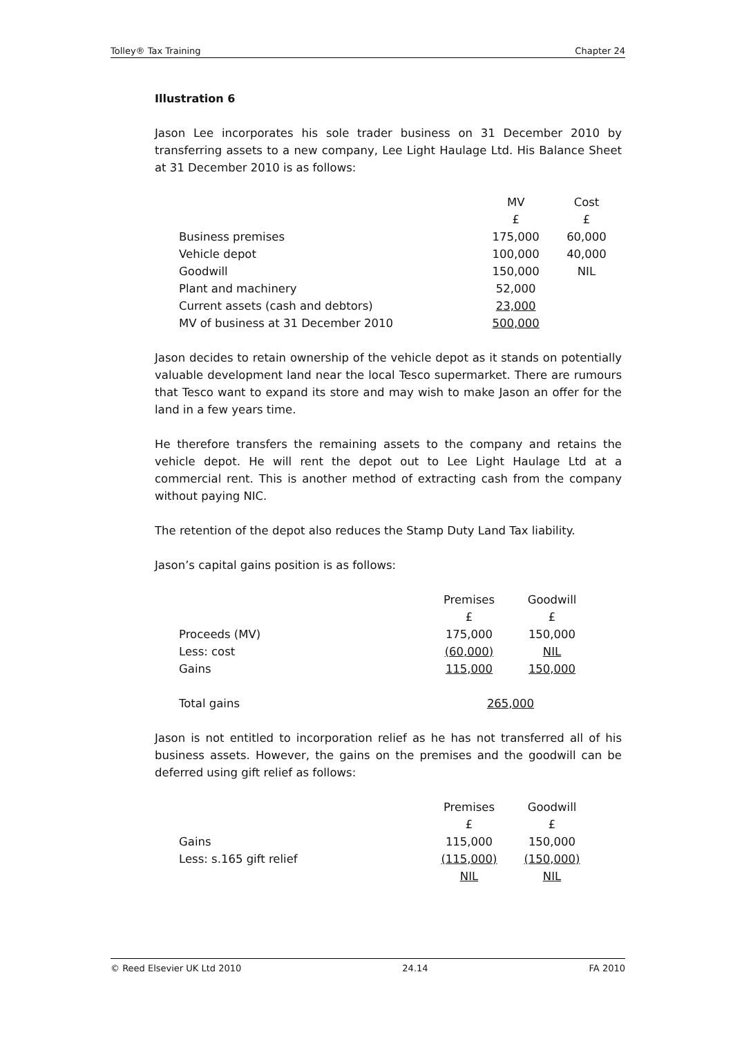Tolley® Tax Training Chapter 24
Illustration 6
Jason Lee incorporates his sole trader business on 31 December 2010 by transferring assets to a new company, Lee Light Haulage Ltd. His Balance Sheet at 31 December 2010 is as follows:
| | MV | Cost |
| | £ | £ |
| Business premises | 175,000 | 60,000 |
| Vehicle depot | 100,000 | 40,000 |
| Goodwill | 150,000 | NIL |
| Plant and machinery | 52,000 | |
| Current assets (cash and debtors) | 23,000 | |
| MV of business at 31 December 2010 | 500,000 | |
Jason decides to retain ownership of the vehicle depot as it stands on potentially valuable development land near the local Tesco supermarket. There are rumours that Tesco want to expand its store and may wish to make Jason an offer for the land in a few years time.
He therefore transfers the remaining assets to the company and retains the vehicle depot. He will rent the depot out to Lee Light Haulage Ltd at a commercial rent. This is another method of extracting cash from the company without paying NIC.
The retention of the depot also reduces the Stamp Duty Land Tax liability.
Jason’s capital gains position is as follows:
| | Premises | Goodwill |
| | £ | £ |
| Proceeds (MV) | 175,000 | 150,000 |
| Less: cost | (60,000) | NIL |
| Gains | 115,000 | 150,000 |
| Total gains | 265,000 | |
Jason is not entitled to incorporation relief as he has not transferred all of his business assets. However, the gains on the premises and the goodwill can be deferred using gift relief as follows:
| | Premises | Goodwill |
| | £ | £ |
| Gains | 115,000 | 150,000 |
| Less: s.165 gift relief | (115,000) | (150,000) |
| | NIL | NIL |
© Reed Elsevier UK Ltd 2010 24.14 FA 2010